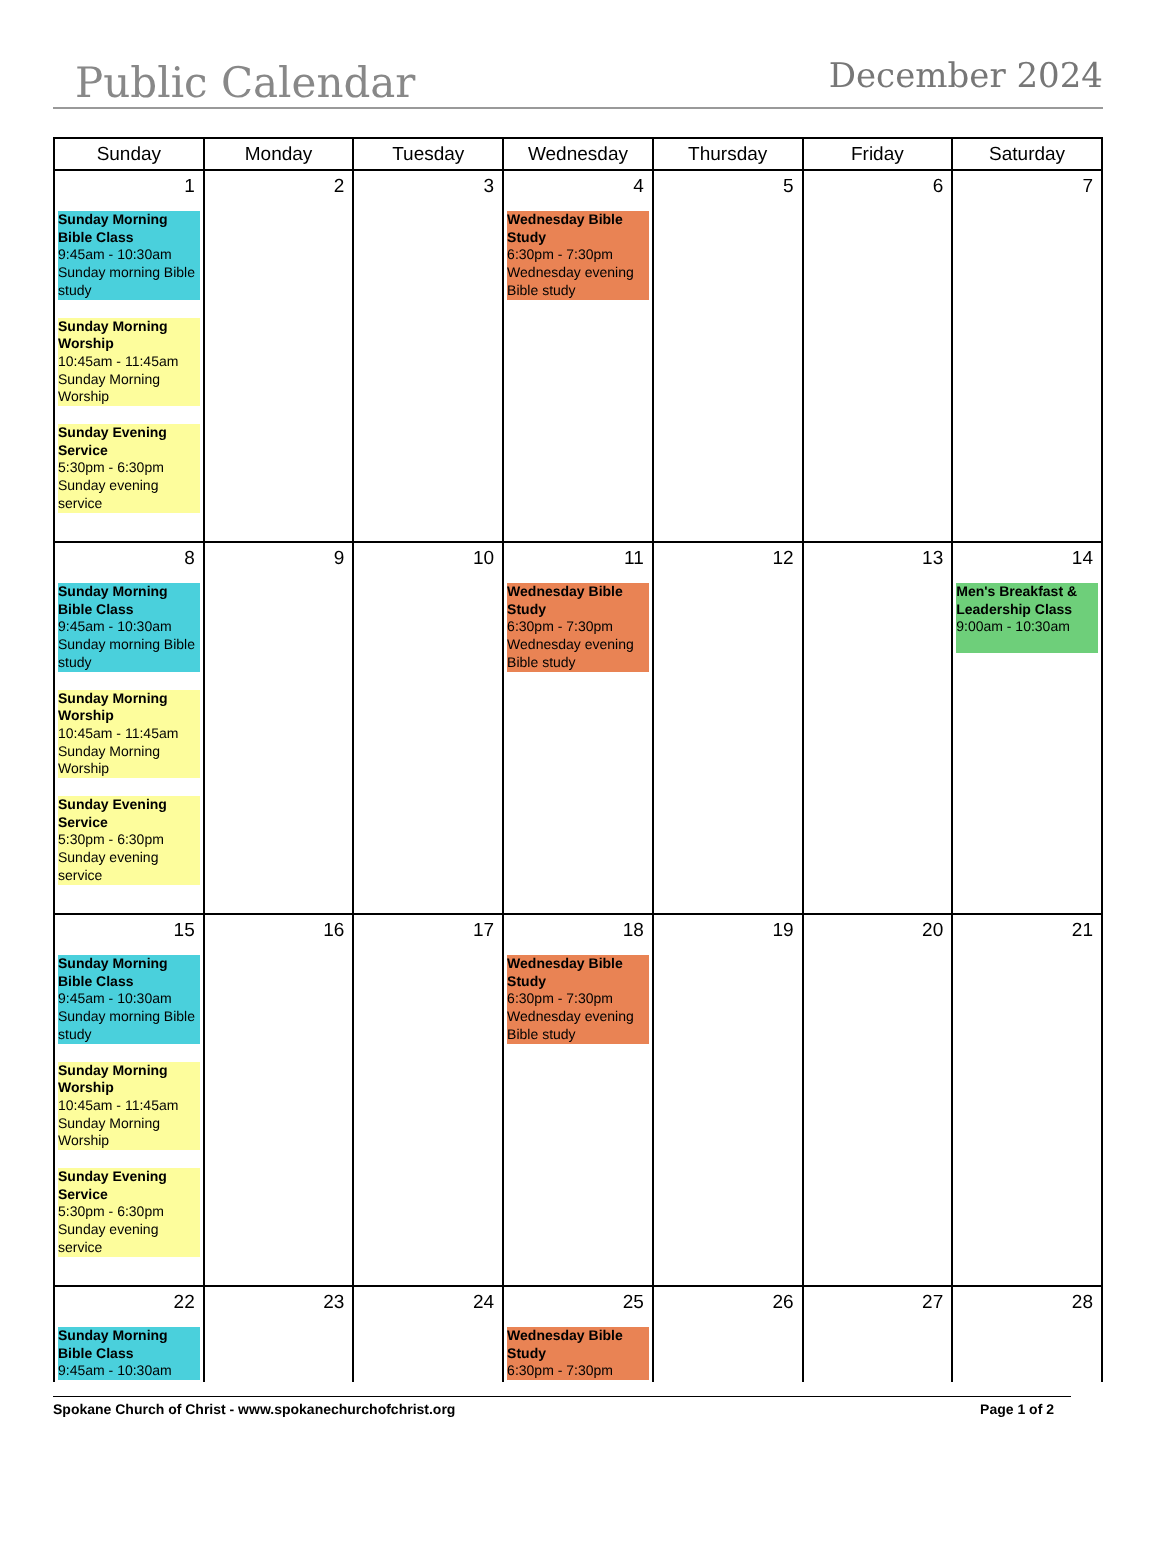Public Calendar December 2024
| Sunday | Monday | Tuesday | Wednesday | Thursday | Friday | Saturday |
| --- | --- | --- | --- | --- | --- | --- |
| 1 Sunday Morning Bible Class 9:45am - 10:30am Sunday morning Bible study Sunday Morning Worship 10:45am - 11:45am Sunday Morning Worship Sunday Evening Service 5:30pm - 6:30pm Sunday evening service | 2 | 3 | 4 Wednesday Bible Study 6:30pm - 7:30pm Wednesday evening Bible study | 5 | 6 | 7 |
| 8 Sunday Morning Bible Class 9:45am - 10:30am Sunday morning Bible study Sunday Morning Worship 10:45am - 11:45am Sunday Morning Worship Sunday Evening Service 5:30pm - 6:30pm Sunday evening service | 9 | 10 | 11 Wednesday Bible Study 6:30pm - 7:30pm Wednesday evening Bible study | 12 | 13 | 14 Men's Breakfast & Leadership Class 9:00am - 10:30am |
| 15 Sunday Morning Bible Class 9:45am - 10:30am Sunday morning Bible study Sunday Morning Worship 10:45am - 11:45am Sunday Morning Worship Sunday Evening Service 5:30pm - 6:30pm Sunday evening service | 16 | 17 | 18 Wednesday Bible Study 6:30pm - 7:30pm Wednesday evening Bible study | 19 | 20 | 21 |
| 22 Sunday Morning Bible Class 9:45am - 10:30am | 23 | 24 | 25 Wednesday Bible Study 6:30pm - 7:30pm | 26 | 27 | 28 |
Spokane Church of Christ - www.spokanechurchofchrist.org Page 1 of 2